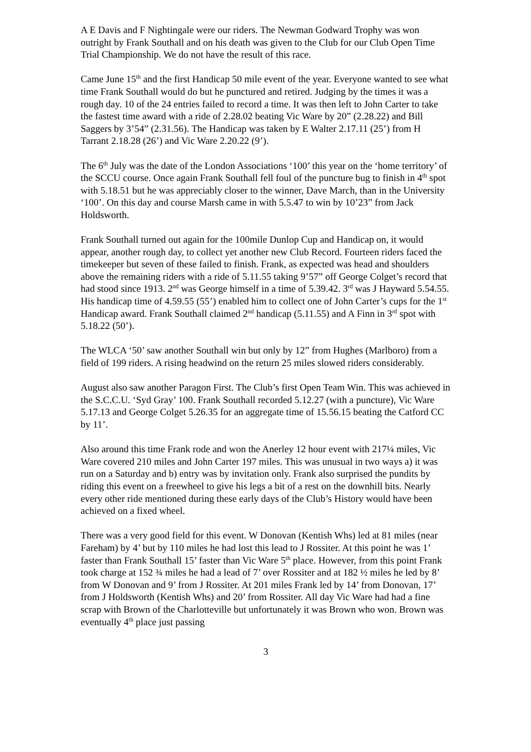A E Davis and F Nightingale were our riders. The Newman Godward Trophy was won outright by Frank Southall and on his death was given to the Club for our Club Open Time Trial Championship. We do not have the result of this race.
Came June 15<sup>th</sup> and the first Handicap 50 mile event of the year. Everyone wanted to see what time Frank Southall would do but he punctured and retired. Judging by the times it was a rough day. 10 of the 24 entries failed to record a time. It was then left to John Carter to take the fastest time award with a ride of 2.28.02 beating Vic Ware by 20” (2.28.22) and Bill Saggers by 3’54” (2.31.56). The Handicap was taken by E Walter 2.17.11 (25’) from H Tarrant 2.18.28 (26’) and Vic Ware 2.20.22 (9’).
The 6<sup>th</sup> July was the date of the London Associations ‘100’ this year on the ‘home territory’ of the SCCU course. Once again Frank Southall fell foul of the puncture bug to finish in 4<sup>th</sup> spot with 5.18.51 but he was appreciably closer to the winner, Dave March, than in the University ‘100’. On this day and course Marsh came in with 5.5.47 to win by 10’23” from Jack Holdsworth.
Frank Southall turned out again for the 100mile Dunlop Cup and Handicap on, it would appear, another rough day, to collect yet another new Club Record. Fourteen riders faced the timekeeper but seven of these failed to finish. Frank, as expected was head and shoulders above the remaining riders with a ride of 5.11.55 taking 9’57” off George Colget’s record that had stood since 1913. 2<sup>nd</sup> was George himself in a time of 5.39.42. 3<sup>rd</sup> was J Hayward 5.54.55. His handicap time of 4.59.55 (55’) enabled him to collect one of John Carter’s cups for the 1<sup>st</sup> Handicap award. Frank Southall claimed 2<sup>nd</sup> handicap (5.11.55) and A Finn in 3<sup>rd</sup> spot with 5.18.22 (50’).
The WLCA ‘50’ saw another Southall win but only by 12” from Hughes (Marlboro) from a field of 199 riders. A rising headwind on the return 25 miles slowed riders considerably.
August also saw another Paragon First. The Club’s first Open Team Win. This was achieved in the S.C.C.U. ‘Syd Gray’ 100. Frank Southall recorded 5.12.27 (with a puncture), Vic Ware 5.17.13 and George Colget 5.26.35 for an aggregate time of 15.56.15 beating the Catford CC by 11’.
Also around this time Frank rode and won the Anerley 12 hour event with 217¼ miles, Vic Ware covered 210 miles and John Carter 197 miles. This was unusual in two ways a) it was run on a Saturday and b) entry was by invitation only. Frank also surprised the pundits by riding this event on a freewheel to give his legs a bit of a rest on the downhill bits. Nearly every other ride mentioned during these early days of the Club’s History would have been achieved on a fixed wheel.
There was a very good field for this event. W Donovan (Kentish Whs) led at 81 miles (near Fareham) by 4’ but by 110 miles he had lost this lead to J Rossiter. At this point he was 1’ faster than Frank Southall 15’ faster than Vic Ware 5<sup>th</sup> place. However, from this point Frank took charge at 152 ¾ miles he had a lead of 7’ over Rossiter and at 182 ½ miles he led by 8’ from W Donovan and 9’ from J Rossiter. At 201 miles Frank led by 14’ from Donovan, 17’ from J Holdsworth (Kentish Whs) and 20’ from Rossiter. All day Vic Ware had had a fine scrap with Brown of the Charlotteville but unfortunately it was Brown who won. Brown was eventually 4<sup>th</sup> place just passing
3